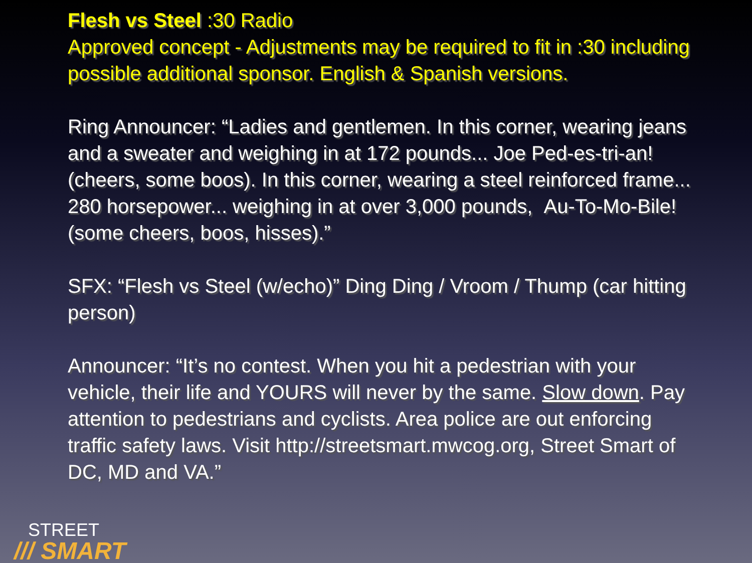Flesh vs Steel :30 Radio
Approved concept - Adjustments may be required to fit in :30 including possible additional sponsor. English & Spanish versions.
Ring Announcer: “Ladies and gentlemen. In this corner, wearing jeans and a sweater and weighing in at 172 pounds... Joe Ped-es-tri-an! (cheers, some boos). In this corner, wearing a steel reinforced frame... 280 horsepower... weighing in at over 3,000 pounds, Au-To-Mo-Bile! (some cheers, boos, hisses).”
SFX: “Flesh vs Steel (w/echo)” Ding Ding / Vroom / Thump (car hitting person)
Announcer: “It’s no contest. When you hit a pedestrian with your vehicle, their life and YOURS will never by the same. Slow down. Pay attention to pedestrians and cyclists. Area police are out enforcing traffic safety laws. Visit http://streetsmart.mwcog.org, Street Smart of DC, MD and VA.”
STREET
/// SMART